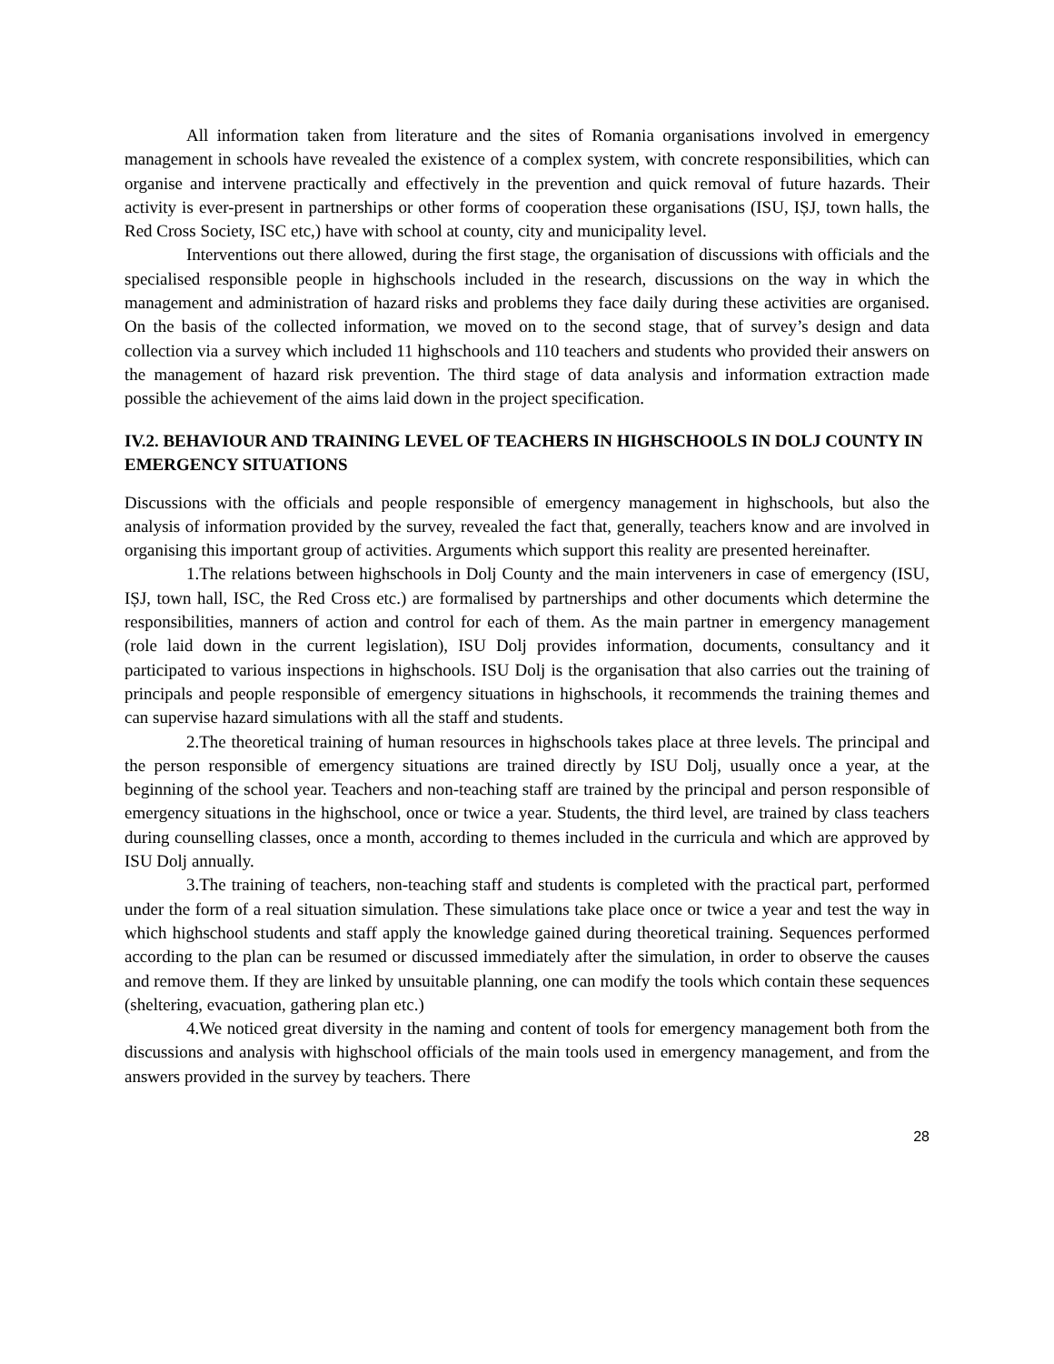All information taken from literature and the sites of Romania organisations involved in emergency management in schools have revealed the existence of a complex system, with concrete responsibilities, which can organise and intervene practically and effectively in the prevention and quick removal of future hazards. Their activity is ever-present in partnerships or other forms of cooperation these organisations (ISU, IȘJ, town halls, the Red Cross Society, ISC etc,) have with school at county, city and municipality level.
Interventions out there allowed, during the first stage, the organisation of discussions with officials and the specialised responsible people in highschools included in the research, discussions on the way in which the management and administration of hazard risks and problems they face daily during these activities are organised. On the basis of the collected information, we moved on to the second stage, that of survey’s design and data collection via a survey which included 11 highschools and 110 teachers and students who provided their answers on the management of hazard risk prevention. The third stage of data analysis and information extraction made possible the achievement of the aims laid down in the project specification.
IV.2. BEHAVIOUR AND TRAINING LEVEL OF TEACHERS IN HIGHSCHOOLS IN DOLJ COUNTY IN EMERGENCY SITUATIONS
Discussions with the officials and people responsible of emergency management in highschools, but also the analysis of information provided by the survey, revealed the fact that, generally, teachers know and are involved in organising this important group of activities. Arguments which support this reality are presented hereinafter.
1.The relations between highschools in Dolj County and the main interveners in case of emergency (ISU, IȘJ, town hall, ISC, the Red Cross etc.) are formalised by partnerships and other documents which determine the responsibilities, manners of action and control for each of them. As the main partner in emergency management (role laid down in the current legislation), ISU Dolj provides information, documents, consultancy and it participated to various inspections in highschools. ISU Dolj is the organisation that also carries out the training of principals and people responsible of emergency situations in highschools, it recommends the training themes and can supervise hazard simulations with all the staff and students.
2.The theoretical training of human resources in highschools takes place at three levels. The principal and the person responsible of emergency situations are trained directly by ISU Dolj, usually once a year, at the beginning of the school year. Teachers and non-teaching staff are trained by the principal and person responsible of emergency situations in the highschool, once or twice a year. Students, the third level, are trained by class teachers during counselling classes, once a month, according to themes included in the curricula and which are approved by ISU Dolj annually.
3.The training of teachers, non-teaching staff and students is completed with the practical part, performed under the form of a real situation simulation. These simulations take place once or twice a year and test the way in which highschool students and staff apply the knowledge gained during theoretical training. Sequences performed according to the plan can be resumed or discussed immediately after the simulation, in order to observe the causes and remove them. If they are linked by unsuitable planning, one can modify the tools which contain these sequences (sheltering, evacuation, gathering plan etc.)
4.We noticed great diversity in the naming and content of tools for emergency management both from the discussions and analysis with highschool officials of the main tools used in emergency management, and from the answers provided in the survey by teachers. There
28